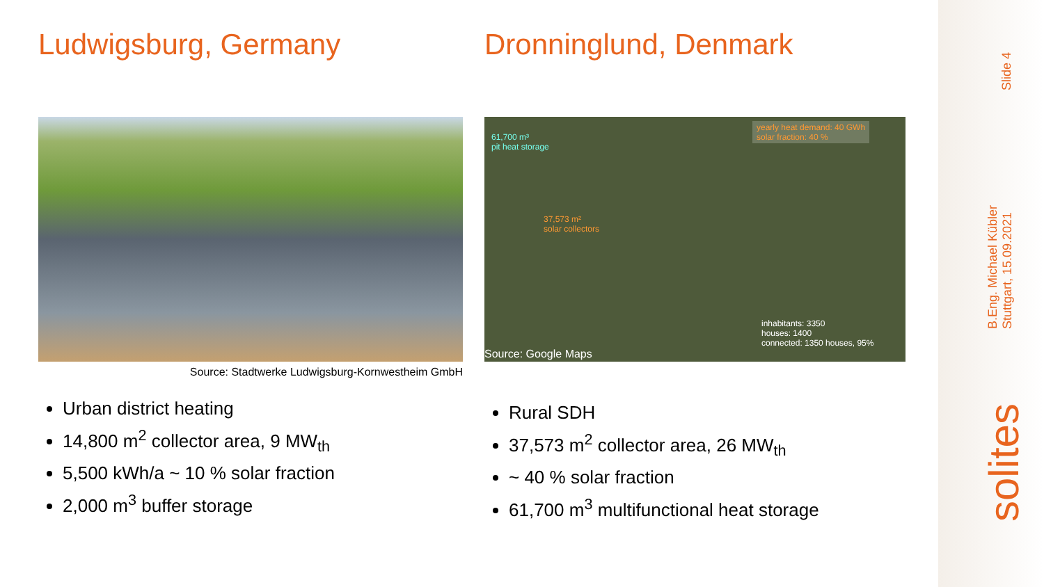Ludwigsburg, Germany
Source: Stadtwerke Ludwigsburg-Kornwestheim GmbH
Urban district heating
14,800 m<sup>2</sup> collector area, 9 MW<sub>th</sub>
5,500 kWh/a ~ 10 % solar fraction
2,000 m<sup>3</sup> buffer storage
Dronninglund, Denmark
61,700 m³
pit heat storage
37,573 m²
solar collectors
yearly heat demand: 40 GWh
solar fraction: 40 %
inhabitants: 3350
houses: 1400
connected: 1350 houses, 95%
Source: Google Maps
Rural SDH
37,573 m<sup>2</sup> collector area, 26 MW<sub>th</sub>
~ 40 % solar fraction
61,700 m<sup>3</sup> multifunctional heat storage
Slide 4
B.Eng. Michael Kübler
Stuttgart, 15.09.2021
solites